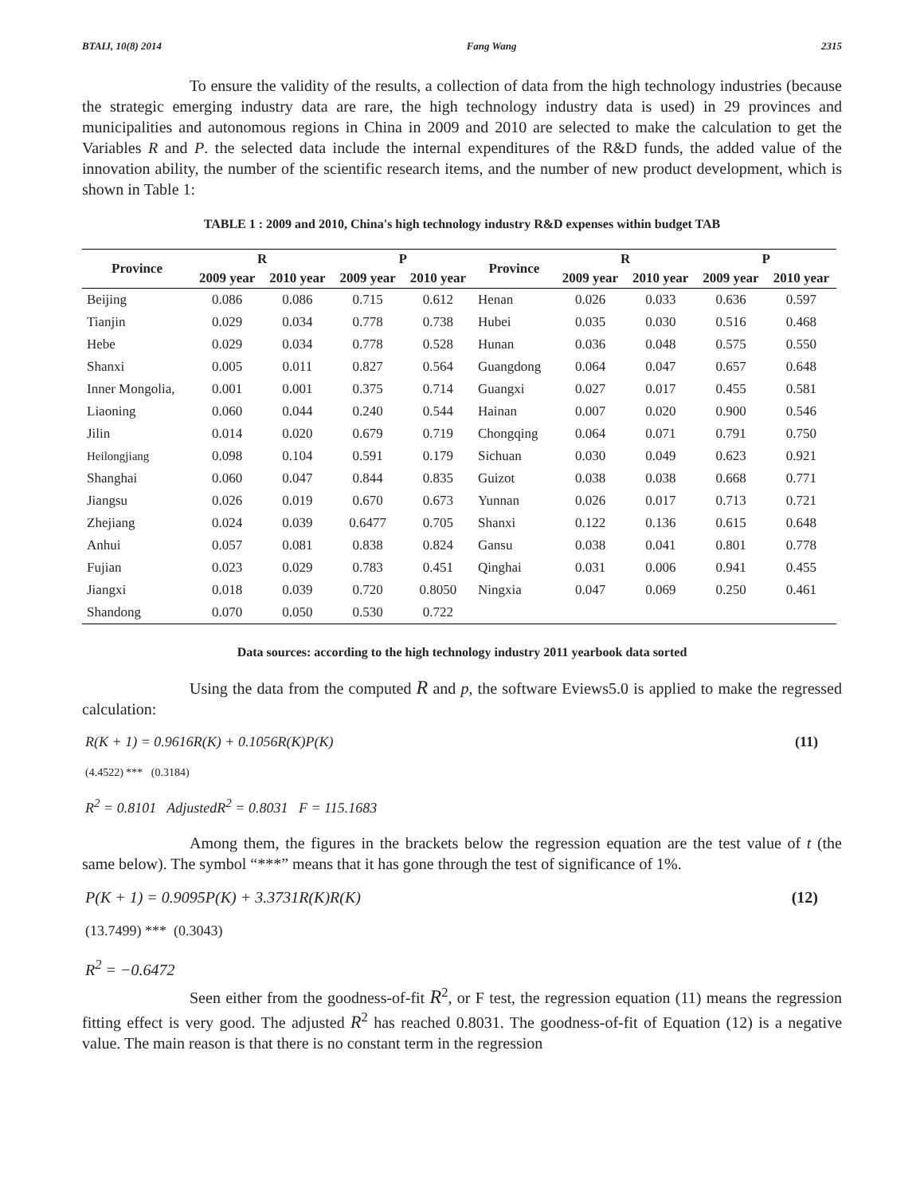BTAIJ, 10(8) 2014 Fang Wang 2315
To ensure the validity of the results, a collection of data from the high technology industries (because the strategic emerging industry data are rare, the high technology industry data is used) in 29 provinces and municipalities and autonomous regions in China in 2009 and 2010 are selected to make the calculation to get the Variables R and P. the selected data include the internal expenditures of the R&D funds, the added value of the innovation ability, the number of the scientific research items, and the number of new product development, which is shown in Table 1:
TABLE 1 : 2009 and 2010, China's high technology industry R&D expenses within budget TAB
| Province | R | | P | | Province | R | | P | |
| --- | --- | --- | --- | --- | --- | --- | --- | --- | --- |
| | 2009 year | 2010 year | 2009 year | 2010 year | | 2009 year | 2010 year | 2009 year | 2010 year |
| Beijing | 0.086 | 0.086 | 0.715 | 0.612 | Henan | 0.026 | 0.033 | 0.636 | 0.597 |
| Tianjin | 0.029 | 0.034 | 0.778 | 0.738 | Hubei | 0.035 | 0.030 | 0.516 | 0.468 |
| Hebe | 0.029 | 0.034 | 0.778 | 0.528 | Hunan | 0.036 | 0.048 | 0.575 | 0.550 |
| Shanxi | 0.005 | 0.011 | 0.827 | 0.564 | Guangdong | 0.064 | 0.047 | 0.657 | 0.648 |
| Inner Mongolia, | 0.001 | 0.001 | 0.375 | 0.714 | Guangxi | 0.027 | 0.017 | 0.455 | 0.581 |
| Liaoning | 0.060 | 0.044 | 0.240 | 0.544 | Hainan | 0.007 | 0.020 | 0.900 | 0.546 |
| Jilin | 0.014 | 0.020 | 0.679 | 0.719 | Chongqing | 0.064 | 0.071 | 0.791 | 0.750 |
| Heilongjiang | 0.098 | 0.104 | 0.591 | 0.179 | Sichuan | 0.030 | 0.049 | 0.623 | 0.921 |
| Shanghai | 0.060 | 0.047 | 0.844 | 0.835 | Guizot | 0.038 | 0.038 | 0.668 | 0.771 |
| Jiangsu | 0.026 | 0.019 | 0.670 | 0.673 | Yunnan | 0.026 | 0.017 | 0.713 | 0.721 |
| Zhejiang | 0.024 | 0.039 | 0.6477 | 0.705 | Shanxi | 0.122 | 0.136 | 0.615 | 0.648 |
| Anhui | 0.057 | 0.081 | 0.838 | 0.824 | Gansu | 0.038 | 0.041 | 0.801 | 0.778 |
| Fujian | 0.023 | 0.029 | 0.783 | 0.451 | Qinghai | 0.031 | 0.006 | 0.941 | 0.455 |
| Jiangxi | 0.018 | 0.039 | 0.720 | 0.8050 | Ningxia | 0.047 | 0.069 | 0.250 | 0.461 |
| Shandong | 0.070 | 0.050 | 0.530 | 0.722 | | | | | |
Data sources: according to the high technology industry 2011 yearbook data sorted
Using the data from the computed R and p, the software Eviews5.0 is applied to make the regressed calculation:
R(K + 1) = 0.9616R(K) + 0.1056R(K)P(K) (11)
(4.4522) *** (0.3184)
R<sup>2</sup> = 0.8101 AdjustedR<sup>2</sup> = 0.8031 F = 115.1683
Among them, the figures in the brackets below the regression equation are the test value of t (the same below). The symbol “***” means that it has gone through the test of significance of 1%.
P(K + 1) = 0.9095P(K) + 3.3731R(K)R(K) (12)
(13.7499) *** (0.3043)
R<sup>2</sup> = −0.6472
Seen either from the goodness-of-fit R<sup>2</sup>, or F test, the regression equation (11) means the regression fitting effect is very good. The adjusted R<sup>2</sup> has reached 0.8031. The goodness-of-fit of Equation (12) is a negative value. The main reason is that there is no constant term in the regression